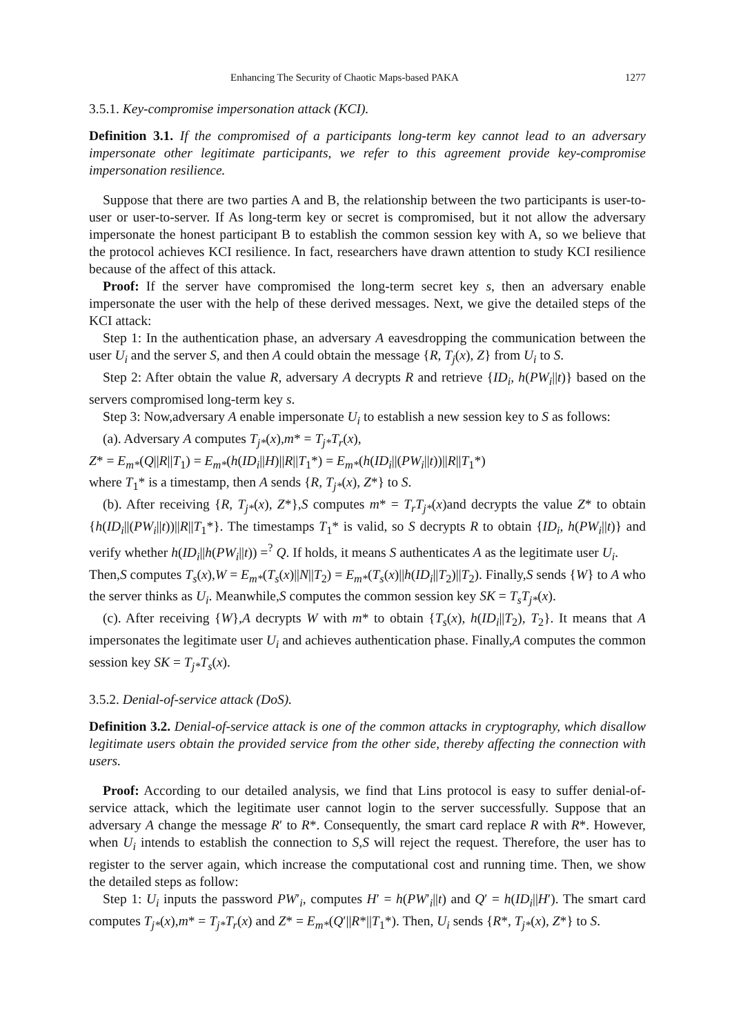Enhancing The Security of Chaotic Maps-based PAKA 1277
3.5.1. Key-compromise impersonation attack (KCI).
Definition 3.1. If the compromised of a participants long-term key cannot lead to an adversary impersonate other legitimate participants, we refer to this agreement provide key-compromise impersonation resilience.
Suppose that there are two parties A and B, the relationship between the two participants is user-to-user or user-to-server. If As long-term key or secret is compromised, but it not allow the adversary impersonate the honest participant B to establish the common session key with A, so we believe that the protocol achieves KCI resilience. In fact, researchers have drawn attention to study KCI resilience because of the affect of this attack.
Proof: If the server have compromised the long-term secret key s, then an adversary enable impersonate the user with the help of these derived messages. Next, we give the detailed steps of the KCI attack:
Step 1: In the authentication phase, an adversary A eavesdropping the communication between the user U<sub>i</sub> and the server S, and then A could obtain the message {R, T<sub>j</sub>(x), Z} from U<sub>i</sub> to S.
Step 2: After obtain the value R, adversary A decrypts R and retrieve {ID<sub>i</sub>, h(PW<sub>i</sub>||t)} based on the servers compromised long-term key s.
Step 3: Now,adversary A enable impersonate U<sub>i</sub> to establish a new session key to S as follows:
(a). Adversary A computes T<sub>j*</sub>(x),m* = T<sub>j*</sub>T<sub>r</sub>(x),
Z* = E<sub>m*</sub>(Q||R||T<sub>1</sub>) = E<sub>m*</sub>(h(ID<sub>i</sub>||H)||R||T<sub>1</sub>*) = E<sub>m*</sub>(h(ID<sub>i</sub>||(PW<sub>i</sub>||t))||R||T<sub>1</sub>*)
where T<sub>1</sub>* is a timestamp, then A sends {R, T<sub>j*</sub>(x), Z*} to S.
(b). After receiving {R, T<sub>j*</sub>(x), Z*},S computes m* = T<sub>r</sub>T<sub>j*</sub>(x)and decrypts the value Z* to obtain {h(ID<sub>i</sub>||(PW<sub>i</sub>||t))||R||T<sub>1</sub>*}. The timestamps T<sub>1</sub>* is valid, so S decrypts R to obtain {ID<sub>i</sub>, h(PW<sub>i</sub>||t)} and verify whether h(ID<sub>i</sub>||h(PW<sub>i</sub>||t)) =<sup>?</sup> Q. If holds, it means S authenticates A as the legitimate user U<sub>i</sub>.
Then,S computes T<sub>s</sub>(x),W = E<sub>m*</sub>(T<sub>s</sub>(x)||N||T<sub>2</sub>) = E<sub>m*</sub>(T<sub>s</sub>(x)||h(ID<sub>i</sub>||T<sub>2</sub>)||T<sub>2</sub>). Finally,S sends {W} to A who the server thinks as U<sub>i</sub>. Meanwhile,S computes the common session key SK = T<sub>s</sub>T<sub>j*</sub>(x).
(c). After receiving {W},A decrypts W with m* to obtain {T<sub>s</sub>(x), h(ID<sub>i</sub>||T<sub>2</sub>), T<sub>2</sub>}. It means that A impersonates the legitimate user U<sub>i</sub> and achieves authentication phase. Finally,A computes the common session key SK = T<sub>j*</sub>T<sub>s</sub>(x).
3.5.2. Denial-of-service attack (DoS).
Definition 3.2. Denial-of-service attack is one of the common attacks in cryptography, which disallow legitimate users obtain the provided service from the other side, thereby affecting the connection with users.
Proof: According to our detailed analysis, we find that Lins protocol is easy to suffer denial-of-service attack, which the legitimate user cannot login to the server successfully. Suppose that an adversary A change the message R′ to R*. Consequently, the smart card replace R with R*. However, when U<sub>i</sub> intends to establish the connection to S,S will reject the request. Therefore, the user has to register to the server again, which increase the computational cost and running time. Then, we show the detailed steps as follow:
Step 1: U<sub>i</sub> inputs the password PW′<sub>i</sub>, computes H′ = h(PW′<sub>i</sub>||t) and Q′ = h(ID<sub>i</sub>||H′). The smart card computes T<sub>j*</sub>(x),m* = T<sub>j*</sub>T<sub>r</sub>(x) and Z* = E<sub>m*</sub>(Q′||R*||T<sub>1</sub>*). Then, U<sub>i</sub> sends {R*, T<sub>j*</sub>(x), Z*} to S.